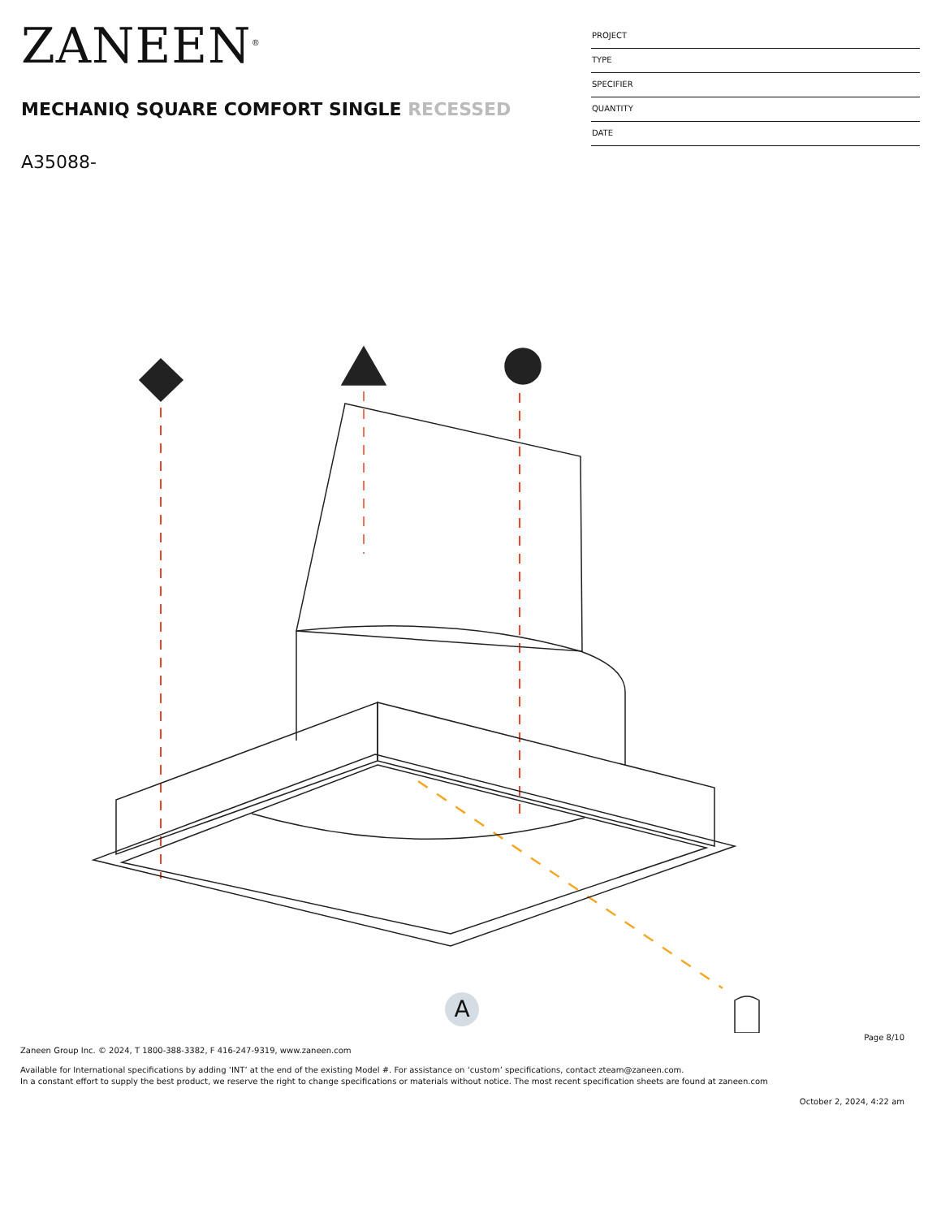ZANEEN<sup>®</sup>
MECHANIQ SQUARE COMFORT SINGLE RECESSED
A35088-
PROJECT
TYPE
SPECIFIER
QUANTITY
DATE
A
Page 8/10
Zaneen Group Inc. © 2024, T 1800-388-3382, F 416-247-9319, www.zaneen.com
Available for International specifications by adding ‘INT’ at the end of the existing Model #. For assistance on ‘custom’ specifications, contact zteam@zaneen.com.
In a constant effort to supply the best product, we reserve the right to change specifications or materials without notice. The most recent specification sheets are found at zaneen.com
October 2, 2024, 4:22 am